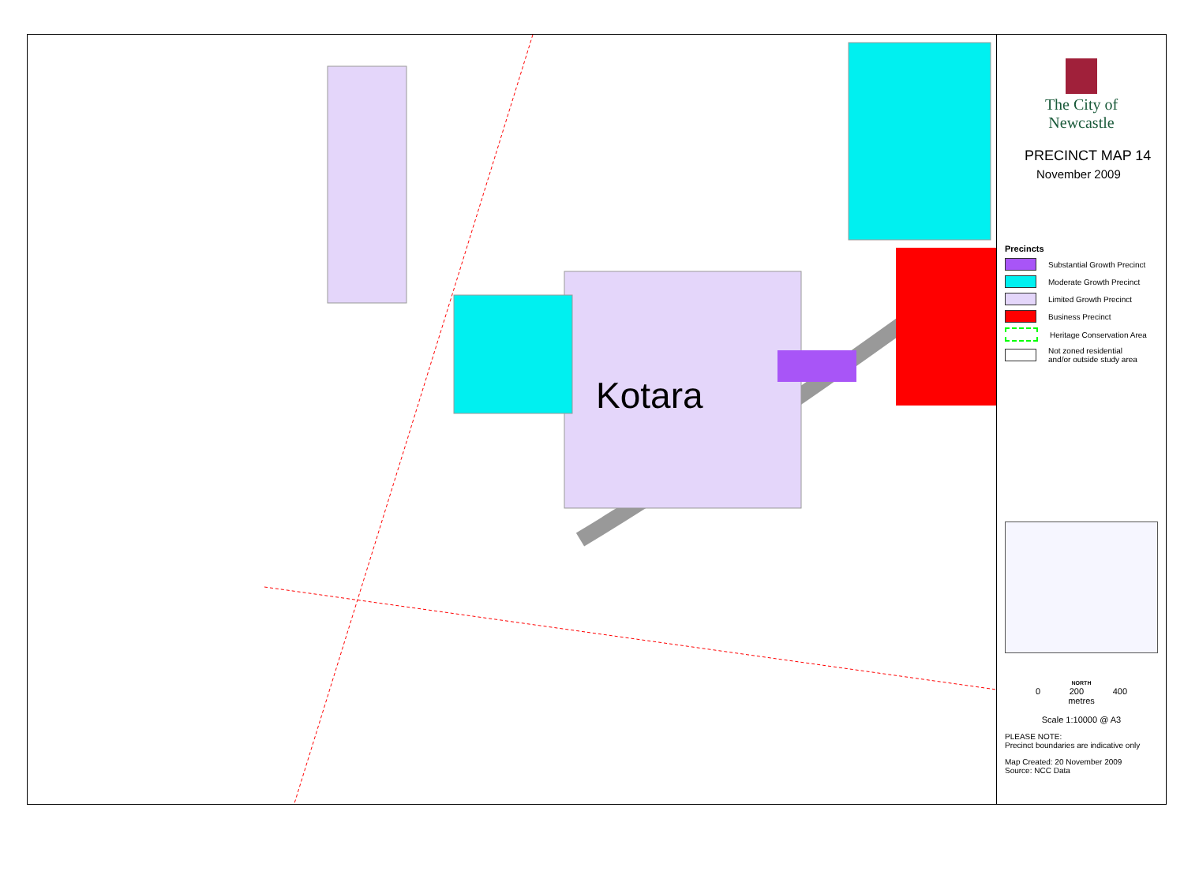Kotara
The City of
Newcastle
PRECINCT MAP 14
November 2009
Precincts
Substantial Growth Precinct
Moderate Growth Precinct
Limited Growth Precinct
Business Precinct
Heritage Conservation Area
Not zoned residential
and/or outside study area
NORTH
0 200 400
metres
Scale 1:10000 @ A3
PLEASE NOTE:
Precinct boundaries are indicative only
Map Created: 20 November 2009
Source: NCC Data